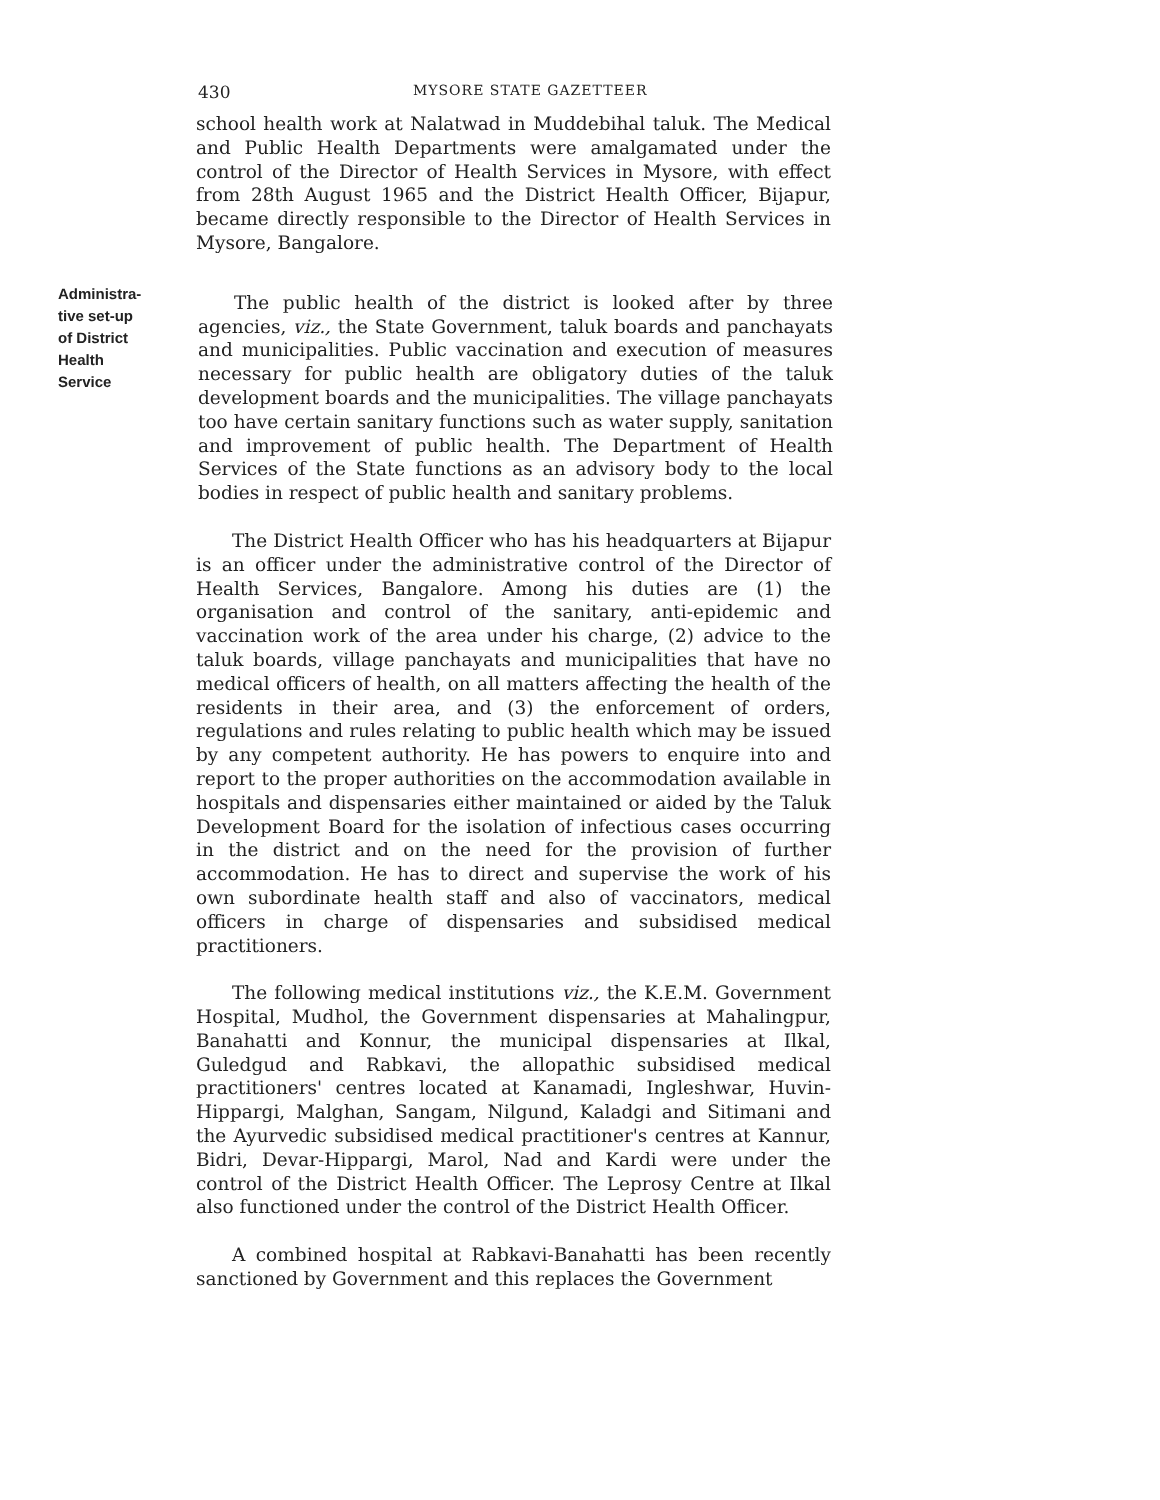430
MYSORE STATE GAZETTEER
school health work at Nalatwad in Muddebihal taluk. The Medical and Public Health Departments were amalgamated under the control of the Director of Health Services in Mysore, with effect from 28th August 1965 and the District Health Officer, Bijapur, became directly responsible to the Director of Health Services in Mysore, Bangalore.
Administra-
tive set-up
of District
Health
Service
The public health of the district is looked after by three agencies, viz., the State Government, taluk boards and panchayats and municipalities. Public vaccination and execution of measures necessary for public health are obligatory duties of the taluk development boards and the municipalities. The village panchayats too have certain sanitary functions such as water supply, sanitation and improvement of public health. The Department of Health Services of the State functions as an advisory body to the local bodies in respect of public health and sanitary problems.
The District Health Officer who has his headquarters at Bijapur is an officer under the administrative control of the Director of Health Services, Bangalore. Among his duties are (1) the organisation and control of the sanitary, anti-epidemic and vaccination work of the area under his charge, (2) advice to the taluk boards, village panchayats and municipalities that have no medical officers of health, on all matters affecting the health of the residents in their area, and (3) the enforcement of orders, regulations and rules relating to public health which may be issued by any competent authority. He has powers to enquire into and report to the proper authorities on the accommodation available in hospitals and dispensaries either maintained or aided by the Taluk Development Board for the isolation of infectious cases occurring in the district and on the need for the provision of further accommodation. He has to direct and supervise the work of his own subordinate health staff and also of vaccinators, medical officers in charge of dispensaries and subsidised medical practitioners.
The following medical institutions viz., the K.E.M. Government Hospital, Mudhol, the Government dispensaries at Mahalingpur, Banahatti and Konnur, the municipal dispensaries at Ilkal, Guledgud and Rabkavi, the allopathic subsidised medical practitioners' centres located at Kanamadi, Ingleshwar, Huvin-Hippargi, Malghan, Sangam, Nilgund, Kaladgi and Sitimani and the Ayurvedic subsidised medical practitioner's centres at Kannur, Bidri, Devar-Hippargi, Marol, Nad and Kardi were under the control of the District Health Officer. The Leprosy Centre at Ilkal also functioned under the control of the District Health Officer.
A combined hospital at Rabkavi-Banahatti has been recently sanctioned by Government and this replaces the Government